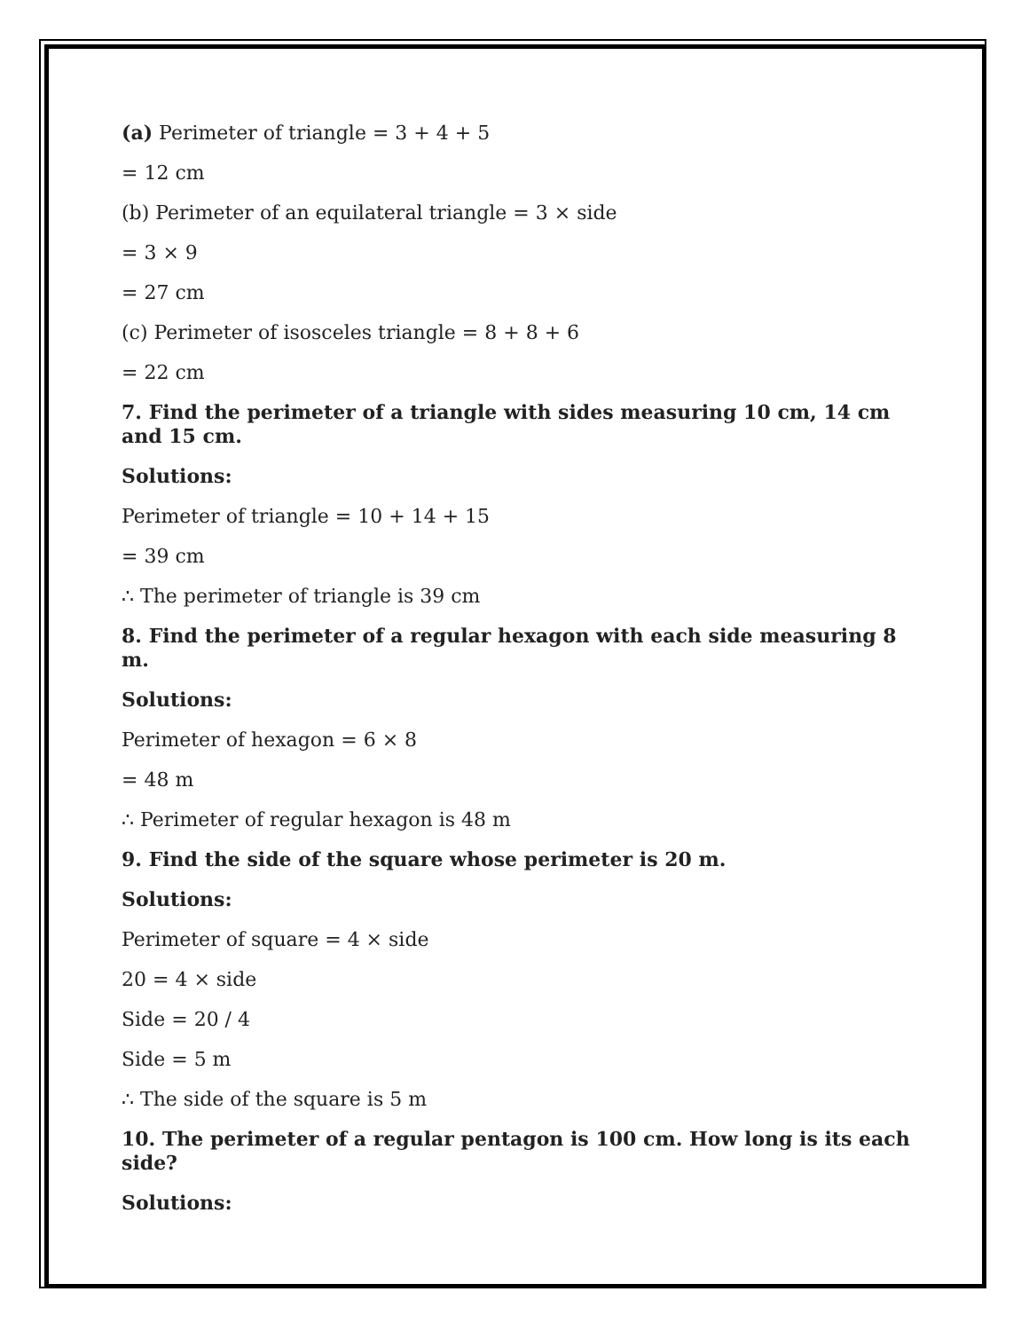(a) Perimeter of triangle = 3 + 4 + 5
= 12 cm
(b) Perimeter of an equilateral triangle = 3 × side
= 3 × 9
= 27 cm
(c) Perimeter of isosceles triangle = 8 + 8 + 6
= 22 cm
7. Find the perimeter of a triangle with sides measuring 10 cm, 14 cm and 15 cm.
Solutions:
Perimeter of triangle = 10 + 14 + 15
= 39 cm
∴ The perimeter of triangle is 39 cm
8. Find the perimeter of a regular hexagon with each side measuring 8 m.
Solutions:
Perimeter of hexagon = 6 × 8
= 48 m
∴ Perimeter of regular hexagon is 48 m
9. Find the side of the square whose perimeter is 20 m.
Solutions:
Perimeter of square = 4 × side
20 = 4 × side
Side = 20 / 4
Side = 5 m
∴ The side of the square is 5 m
10. The perimeter of a regular pentagon is 100 cm. How long is its each side?
Solutions: